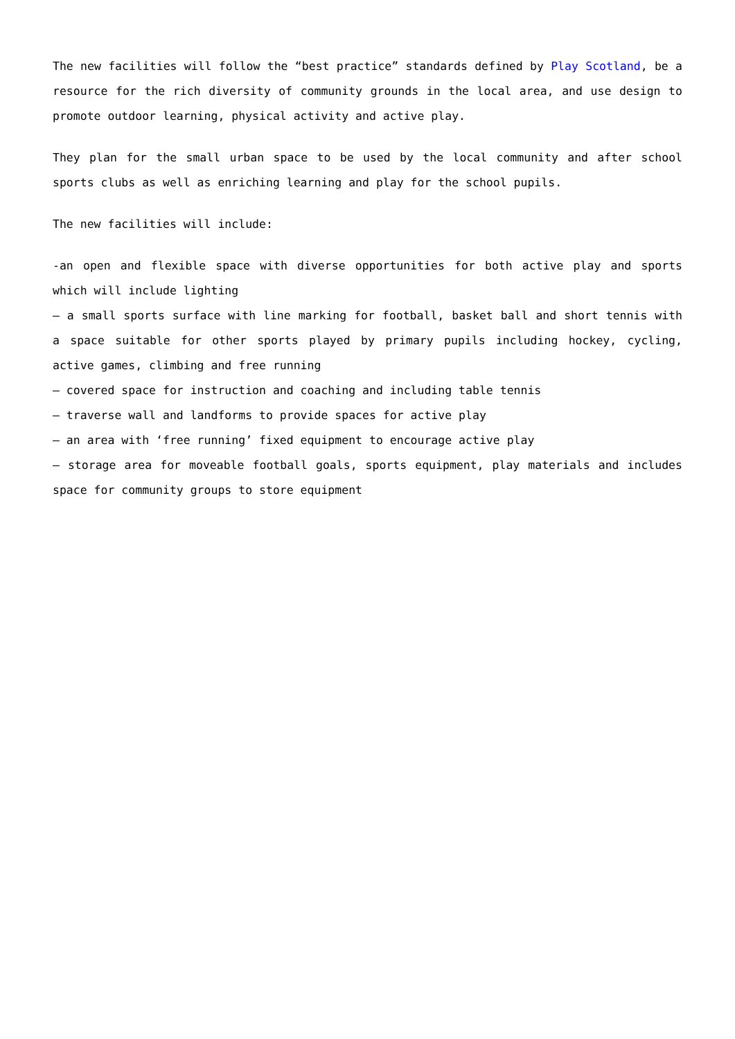The new facilities will follow the “best practice” standards defined by Play Scotland, be a resource for the rich diversity of community grounds in the local area, and use design to promote outdoor learning, physical activity and active play.
They plan for the small urban space to be used by the local community and after school sports clubs as well as enriching learning and play for the school pupils.
The new facilities will include:
-an open and flexible space with diverse opportunities for both active play and sports which will include lighting
– a small sports surface with line marking for football, basket ball and short tennis with a space suitable for other sports played by primary pupils including hockey, cycling, active games, climbing and free running
– covered space for instruction and coaching and including table tennis
– traverse wall and landforms to provide spaces for active play
– an area with ‘free running’ fixed equipment to encourage active play
– storage area for moveable football goals, sports equipment, play materials and includes space for community groups to store equipment